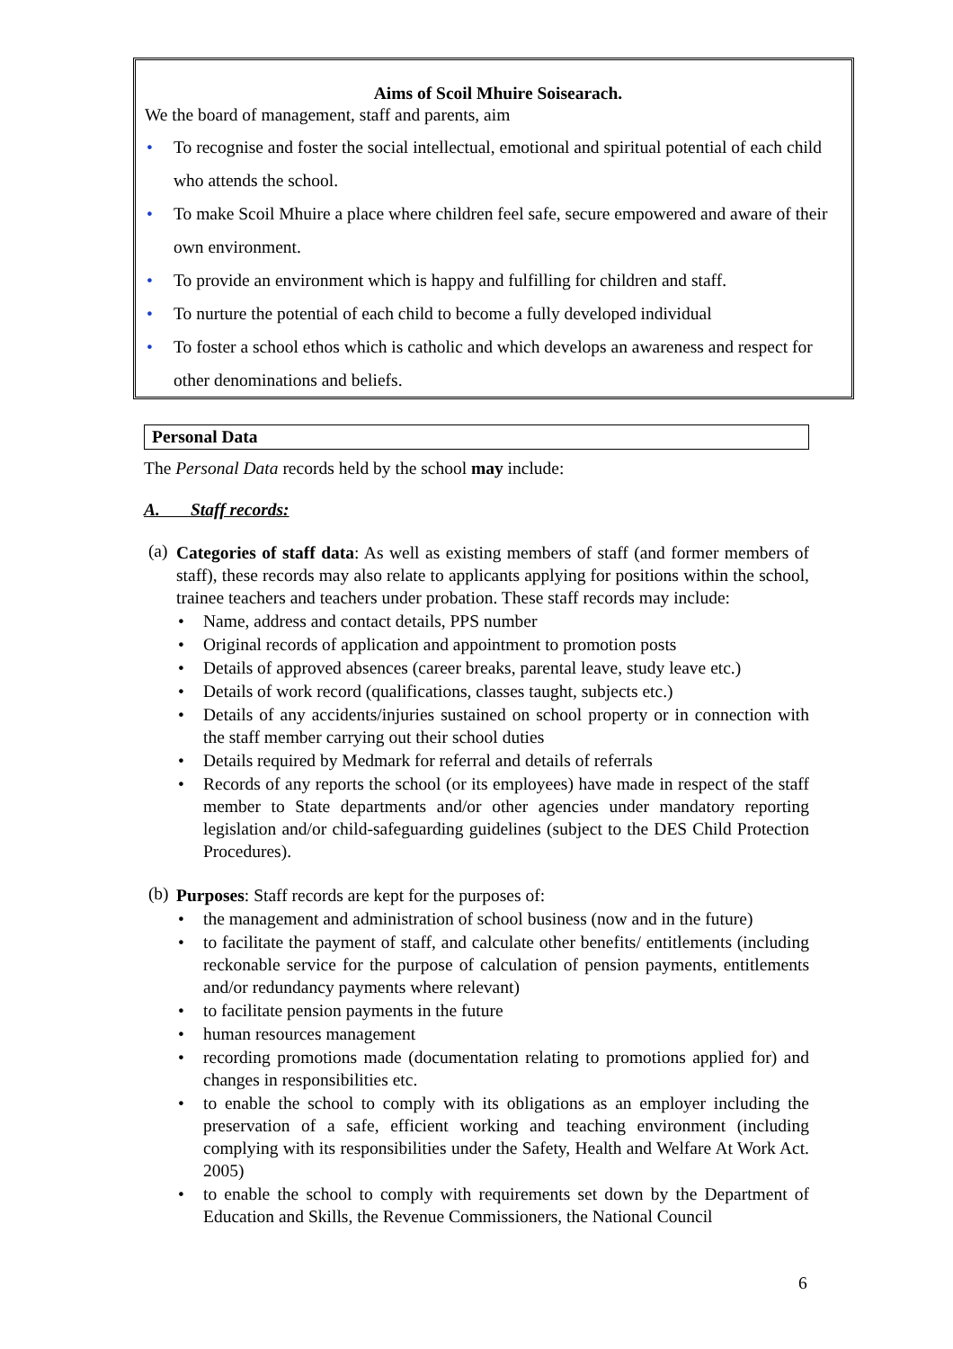Aims of Scoil Mhuire Soisearach.
We the board of management, staff and parents, aim
• To recognise and foster the social intellectual, emotional and spiritual potential of each child who attends the school.
• To make Scoil Mhuire a place where children feel safe, secure empowered and aware of their own environment.
• To provide an environment which is happy and fulfilling for children and staff.
• To nurture the potential of each child to become a fully developed individual
• To foster a school ethos which is catholic and which develops an awareness and respect for other denominations and beliefs.
Personal Data
The Personal Data records held by the school may include:
A. Staff records:
(a)
Categories of staff data: As well as existing members of staff (and former members of staff), these records may also relate to applicants applying for positions within the school, trainee teachers and teachers under probation. These staff records may include:
• Name, address and contact details, PPS number
• Original records of application and appointment to promotion posts
• Details of approved absences (career breaks, parental leave, study leave etc.)
• Details of work record (qualifications, classes taught, subjects etc.)
• Details of any accidents/injuries sustained on school property or in connection with the staff member carrying out their school duties
• Details required by Medmark for referral and details of referrals
• Records of any reports the school (or its employees) have made in respect of the staff member to State departments and/or other agencies under mandatory reporting legislation and/or child-safeguarding guidelines (subject to the DES Child Protection Procedures).
(b)
Purposes: Staff records are kept for the purposes of:
• the management and administration of school business (now and in the future)
• to facilitate the payment of staff, and calculate other benefits/ entitlements (including reckonable service for the purpose of calculation of pension payments, entitlements and/or redundancy payments where relevant)
• to facilitate pension payments in the future
• human resources management
• recording promotions made (documentation relating to promotions applied for) and changes in responsibilities etc.
• to enable the school to comply with its obligations as an employer including the preservation of a safe, efficient working and teaching environment (including complying with its responsibilities under the Safety, Health and Welfare At Work Act. 2005)
• to enable the school to comply with requirements set down by the Department of Education and Skills, the Revenue Commissioners, the National Council
6